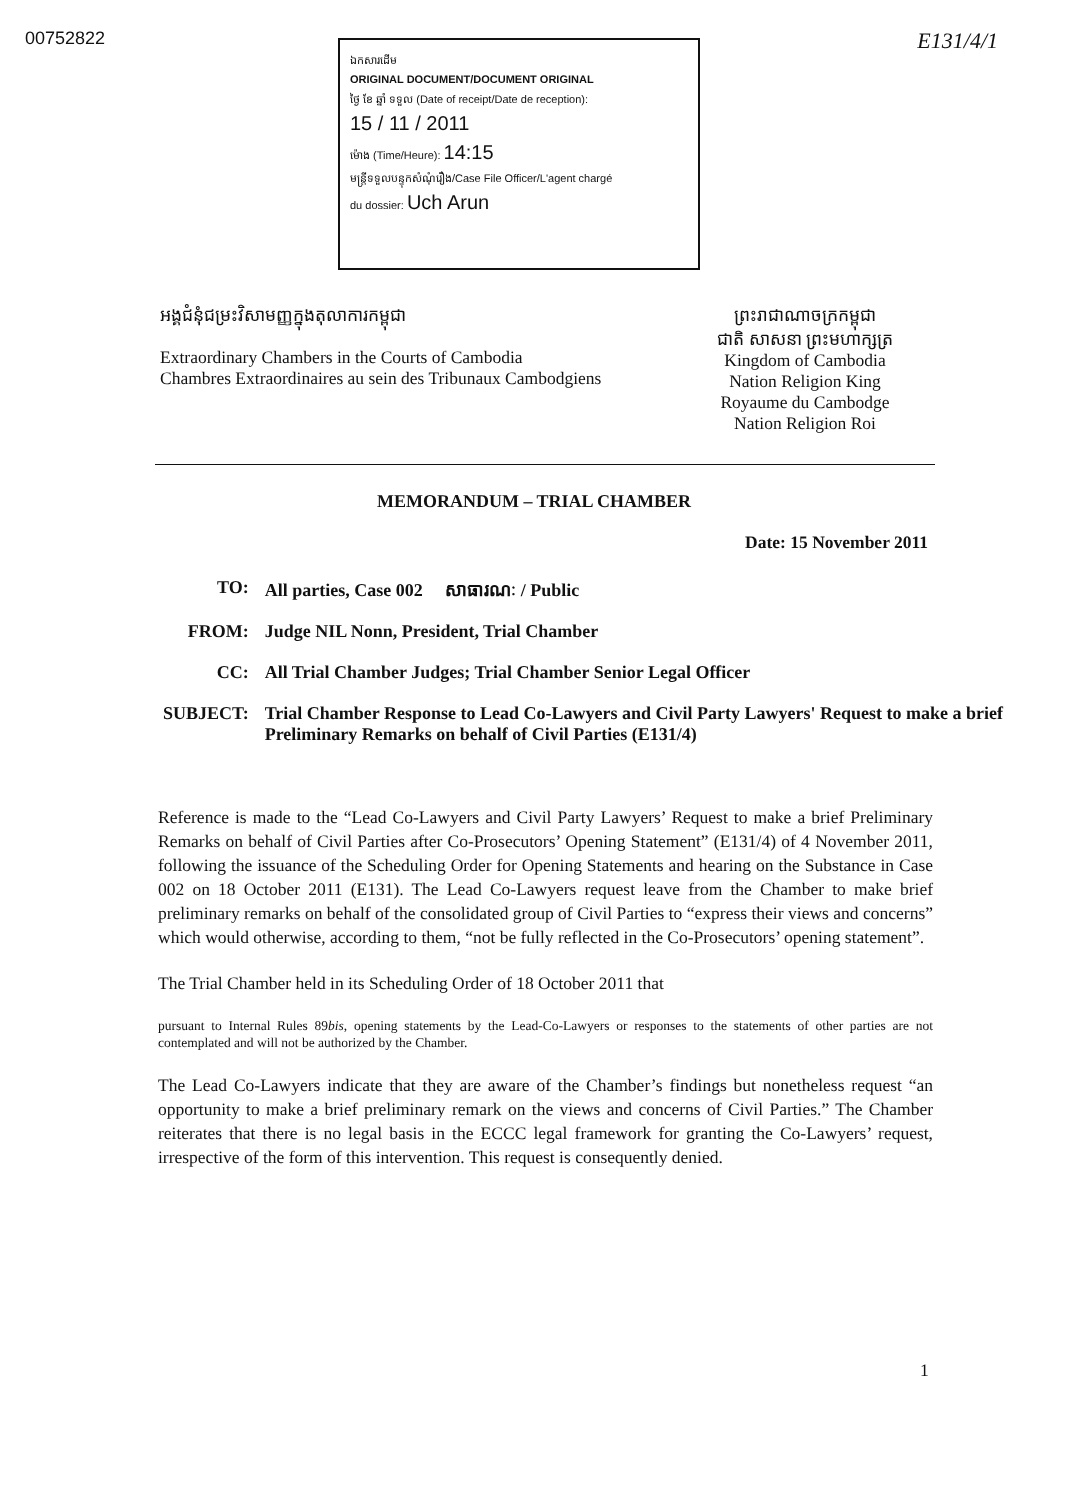00752822 E131/4/1
ឯកសារដើម
ORIGINAL DOCUMENT/DOCUMENT ORIGINAL
ថ្ងៃ ខែ ឆ្នាំ ទទួល (Date of receipt/Date de reception):
15 / 11 / 2011
ម៉ោង (Time/Heure): 14:15
មន្ត្រីទទួលបន្ទុកសំណុំរឿង/Case File Officer/L'agent chargé
du dossier: Uch Arun
អង្គជំនុំជម្រះវិសាមញ្ញក្នុងតុលាការកម្ពុជា
Extraordinary Chambers in the Courts of Cambodia
Chambres Extraordinaires au sein des Tribunaux Cambodgiens
ព្រះរាជាណាចក្រកម្ពុជា
ជាតិ សាសនា ព្រះមហាក្សត្រ
Kingdom of Cambodia
Nation Religion King
Royaume du Cambodge
Nation Religion Roi
MEMORANDUM – TRIAL CHAMBER
Date: 15 November 2011
| TO: | All parties, Case 002 សាធារណៈ / Public |
| FROM: | Judge NIL Nonn, President, Trial Chamber |
| CC: | All Trial Chamber Judges; Trial Chamber Senior Legal Officer |
| SUBJECT: | Trial Chamber Response to Lead Co-Lawyers and Civil Party Lawyers' Request to make a brief Preliminary Remarks on behalf of Civil Parties (E131/4) |
Reference is made to the “Lead Co-Lawyers and Civil Party Lawyers’ Request to make a brief Preliminary Remarks on behalf of Civil Parties after Co-Prosecutors’ Opening Statement” (E131/4) of 4 November 2011, following the issuance of the Scheduling Order for Opening Statements and hearing on the Substance in Case 002 on 18 October 2011 (E131). The Lead Co-Lawyers request leave from the Chamber to make brief preliminary remarks on behalf of the consolidated group of Civil Parties to “express their views and concerns” which would otherwise, according to them, “not be fully reflected in the Co-Prosecutors’ opening statement”.
The Trial Chamber held in its Scheduling Order of 18 October 2011 that
pursuant to Internal Rules 89bis, opening statements by the Lead-Co-Lawyers or responses to the statements of other parties are not contemplated and will not be authorized by the Chamber.
The Lead Co-Lawyers indicate that they are aware of the Chamber’s findings but nonetheless request “an opportunity to make a brief preliminary remark on the views and concerns of Civil Parties.” The Chamber reiterates that there is no legal basis in the ECCC legal framework for granting the Co-Lawyers’ request, irrespective of the form of this intervention. This request is consequently denied.
1